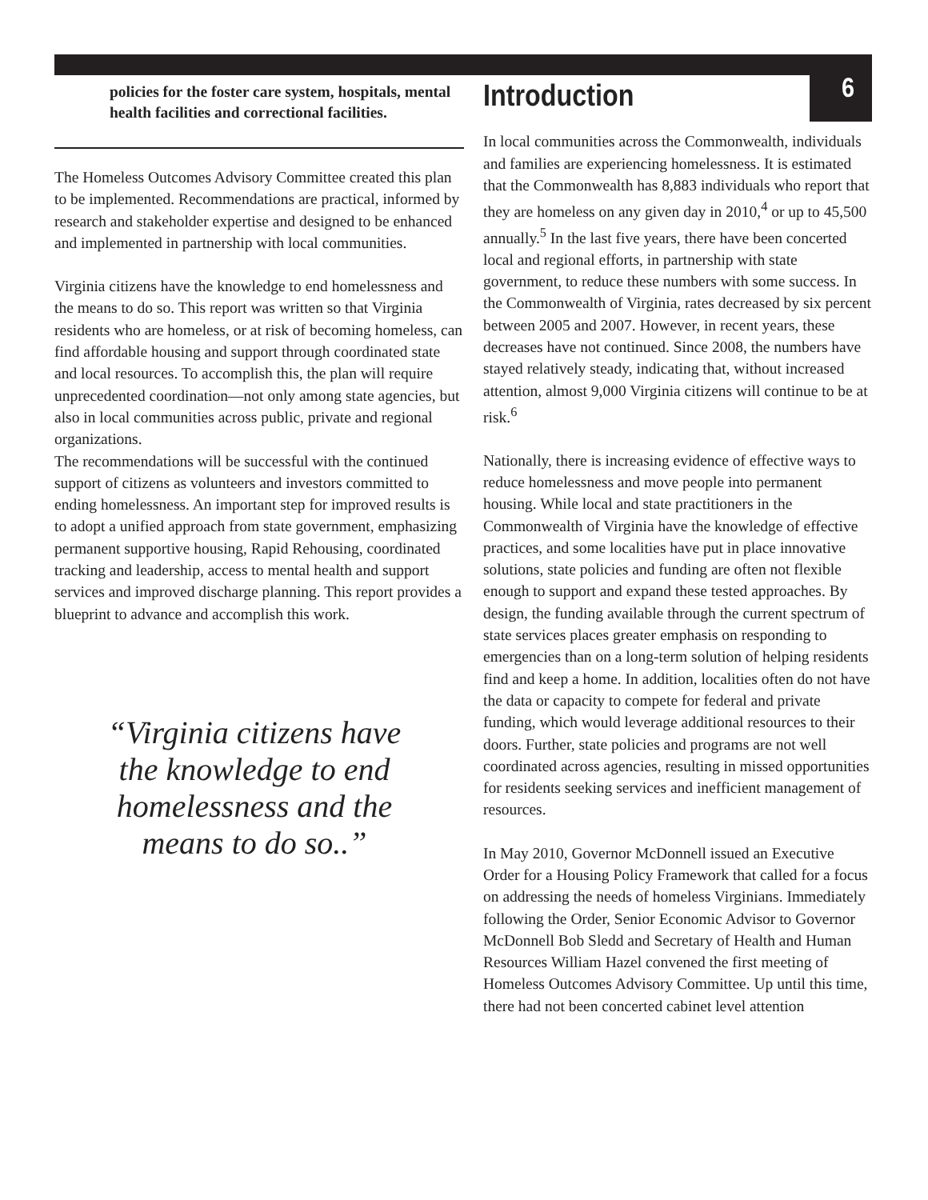policies for the foster care system, hospitals, mental health facilities and correctional facilities.
The Homeless Outcomes Advisory Committee created this plan to be implemented. Recommendations are practical, informed by research and stakeholder expertise and designed to be enhanced and implemented in partnership with local communities.
Virginia citizens have the knowledge to end homelessness and the means to do so. This report was written so that Virginia residents who are homeless, or at risk of becoming homeless, can find affordable housing and support through coordinated state and local resources. To accomplish this, the plan will require unprecedented coordination—not only among state agencies, but also in local communities across public, private and regional organizations.
The recommendations will be successful with the continued support of citizens as volunteers and investors committed to ending homelessness. An important step for improved results is to adopt a unified approach from state government, emphasizing permanent supportive housing, Rapid Rehousing, coordinated tracking and leadership, access to mental health and support services and improved discharge planning. This report provides a blueprint to advance and accomplish this work.
“Virginia citizens have the knowledge to end homelessness and the means to do so..”
Introduction 6
In local communities across the Commonwealth, individuals and families are experiencing homelessness. It is estimated that the Commonwealth has 8,883 individuals who report that they are homeless on any given day in 2010,<sup>4</sup> or up to 45,500 annually.<sup>5</sup> In the last five years, there have been concerted local and regional efforts, in partnership with state government, to reduce these numbers with some success. In the Commonwealth of Virginia, rates decreased by six percent between 2005 and 2007. However, in recent years, these decreases have not continued. Since 2008, the numbers have stayed relatively steady, indicating that, without increased attention, almost 9,000 Virginia citizens will continue to be at risk.<sup>6</sup>
Nationally, there is increasing evidence of effective ways to reduce homelessness and move people into permanent housing. While local and state practitioners in the Commonwealth of Virginia have the knowledge of effective practices, and some localities have put in place innovative solutions, state policies and funding are often not flexible enough to support and expand these tested approaches. By design, the funding available through the current spectrum of state services places greater emphasis on responding to emergencies than on a long-term solution of helping residents find and keep a home. In addition, localities often do not have the data or capacity to compete for federal and private funding, which would leverage additional resources to their doors. Further, state policies and programs are not well coordinated across agencies, resulting in missed opportunities for residents seeking services and inefficient management of resources.
In May 2010, Governor McDonnell issued an Executive Order for a Housing Policy Framework that called for a focus on addressing the needs of homeless Virginians. Immediately following the Order, Senior Economic Advisor to Governor McDonnell Bob Sledd and Secretary of Health and Human Resources William Hazel convened the first meeting of Homeless Outcomes Advisory Committee. Up until this time, there had not been concerted cabinet level attention